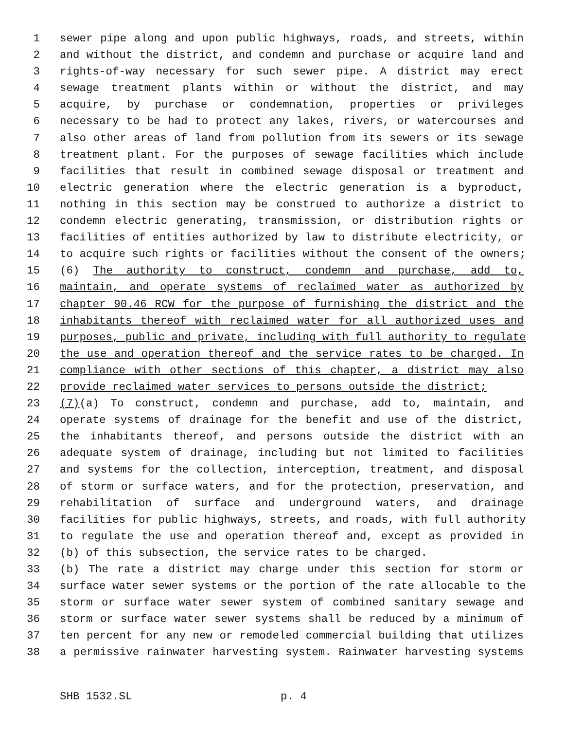1 sewer pipe along and upon public highways, roads, and streets, within
2 and without the district, and condemn and purchase or acquire land and
3 rights-of-way necessary for such sewer pipe. A district may erect
4 sewage treatment plants within or without the district, and may
5 acquire, by purchase or condemnation, properties or privileges
6 necessary to be had to protect any lakes, rivers, or watercourses and
7 also other areas of land from pollution from its sewers or its sewage
8 treatment plant. For the purposes of sewage facilities which include
9 facilities that result in combined sewage disposal or treatment and
10 electric generation where the electric generation is a byproduct,
11 nothing in this section may be construed to authorize a district to
12 condemn electric generating, transmission, or distribution rights or
13 facilities of entities authorized by law to distribute electricity, or
14 to acquire such rights or facilities without the consent of the owners;
15 (6) The authority to construct, condemn and purchase, add to,
16 maintain, and operate systems of reclaimed water as authorized by
17 chapter 90.46 RCW for the purpose of furnishing the district and the
18 inhabitants thereof with reclaimed water for all authorized uses and
19 purposes, public and private, including with full authority to regulate
20 the use and operation thereof and the service rates to be charged. In
21 compliance with other sections of this chapter, a district may also
22 provide reclaimed water services to persons outside the district;
23 (7)(a) To construct, condemn and purchase, add to, maintain, and
24 operate systems of drainage for the benefit and use of the district,
25 the inhabitants thereof, and persons outside the district with an
26 adequate system of drainage, including but not limited to facilities
27 and systems for the collection, interception, treatment, and disposal
28 of storm or surface waters, and for the protection, preservation, and
29 rehabilitation of surface and underground waters, and drainage
30 facilities for public highways, streets, and roads, with full authority
31 to regulate the use and operation thereof and, except as provided in
32 (b) of this subsection, the service rates to be charged.
33 (b) The rate a district may charge under this section for storm or
34 surface water sewer systems or the portion of the rate allocable to the
35 storm or surface water sewer system of combined sanitary sewage and
36 storm or surface water sewer systems shall be reduced by a minimum of
37 ten percent for any new or remodeled commercial building that utilizes
38 a permissive rainwater harvesting system. Rainwater harvesting systems
SHB 1532.SL p. 4